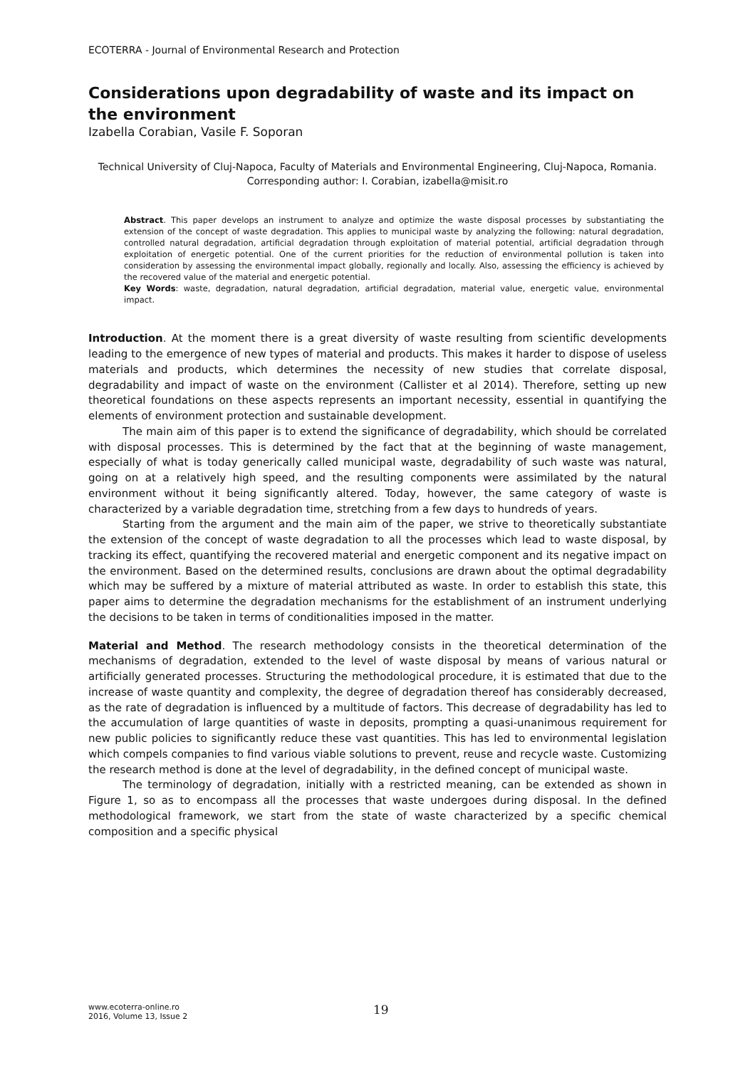ECOTERRA - Journal of Environmental Research and Protection
Considerations upon degradability of waste and its impact on the environment
Izabella Corabian, Vasile F. Soporan
Technical University of Cluj-Napoca, Faculty of Materials and Environmental Engineering, Cluj-Napoca, Romania. Corresponding author: I. Corabian, izabella@misit.ro
Abstract. This paper develops an instrument to analyze and optimize the waste disposal processes by substantiating the extension of the concept of waste degradation. This applies to municipal waste by analyzing the following: natural degradation, controlled natural degradation, artificial degradation through exploitation of material potential, artificial degradation through exploitation of energetic potential. One of the current priorities for the reduction of environmental pollution is taken into consideration by assessing the environmental impact globally, regionally and locally. Also, assessing the efficiency is achieved by the recovered value of the material and energetic potential.
Key Words: waste, degradation, natural degradation, artificial degradation, material value, energetic value, environmental impact.
Introduction. At the moment there is a great diversity of waste resulting from scientific developments leading to the emergence of new types of material and products. This makes it harder to dispose of useless materials and products, which determines the necessity of new studies that correlate disposal, degradability and impact of waste on the environment (Callister et al 2014). Therefore, setting up new theoretical foundations on these aspects represents an important necessity, essential in quantifying the elements of environment protection and sustainable development.
The main aim of this paper is to extend the significance of degradability, which should be correlated with disposal processes. This is determined by the fact that at the beginning of waste management, especially of what is today generically called municipal waste, degradability of such waste was natural, going on at a relatively high speed, and the resulting components were assimilated by the natural environment without it being significantly altered. Today, however, the same category of waste is characterized by a variable degradation time, stretching from a few days to hundreds of years.
Starting from the argument and the main aim of the paper, we strive to theoretically substantiate the extension of the concept of waste degradation to all the processes which lead to waste disposal, by tracking its effect, quantifying the recovered material and energetic component and its negative impact on the environment. Based on the determined results, conclusions are drawn about the optimal degradability which may be suffered by a mixture of material attributed as waste. In order to establish this state, this paper aims to determine the degradation mechanisms for the establishment of an instrument underlying the decisions to be taken in terms of conditionalities imposed in the matter.
Material and Method. The research methodology consists in the theoretical determination of the mechanisms of degradation, extended to the level of waste disposal by means of various natural or artificially generated processes. Structuring the methodological procedure, it is estimated that due to the increase of waste quantity and complexity, the degree of degradation thereof has considerably decreased, as the rate of degradation is influenced by a multitude of factors. This decrease of degradability has led to the accumulation of large quantities of waste in deposits, prompting a quasi-unanimous requirement for new public policies to significantly reduce these vast quantities. This has led to environmental legislation which compels companies to find various viable solutions to prevent, reuse and recycle waste. Customizing the research method is done at the level of degradability, in the defined concept of municipal waste.
The terminology of degradation, initially with a restricted meaning, can be extended as shown in Figure 1, so as to encompass all the processes that waste undergoes during disposal. In the defined methodological framework, we start from the state of waste characterized by a specific chemical composition and a specific physical
www.ecoterra-online.ro
2016, Volume 13, Issue 2
19